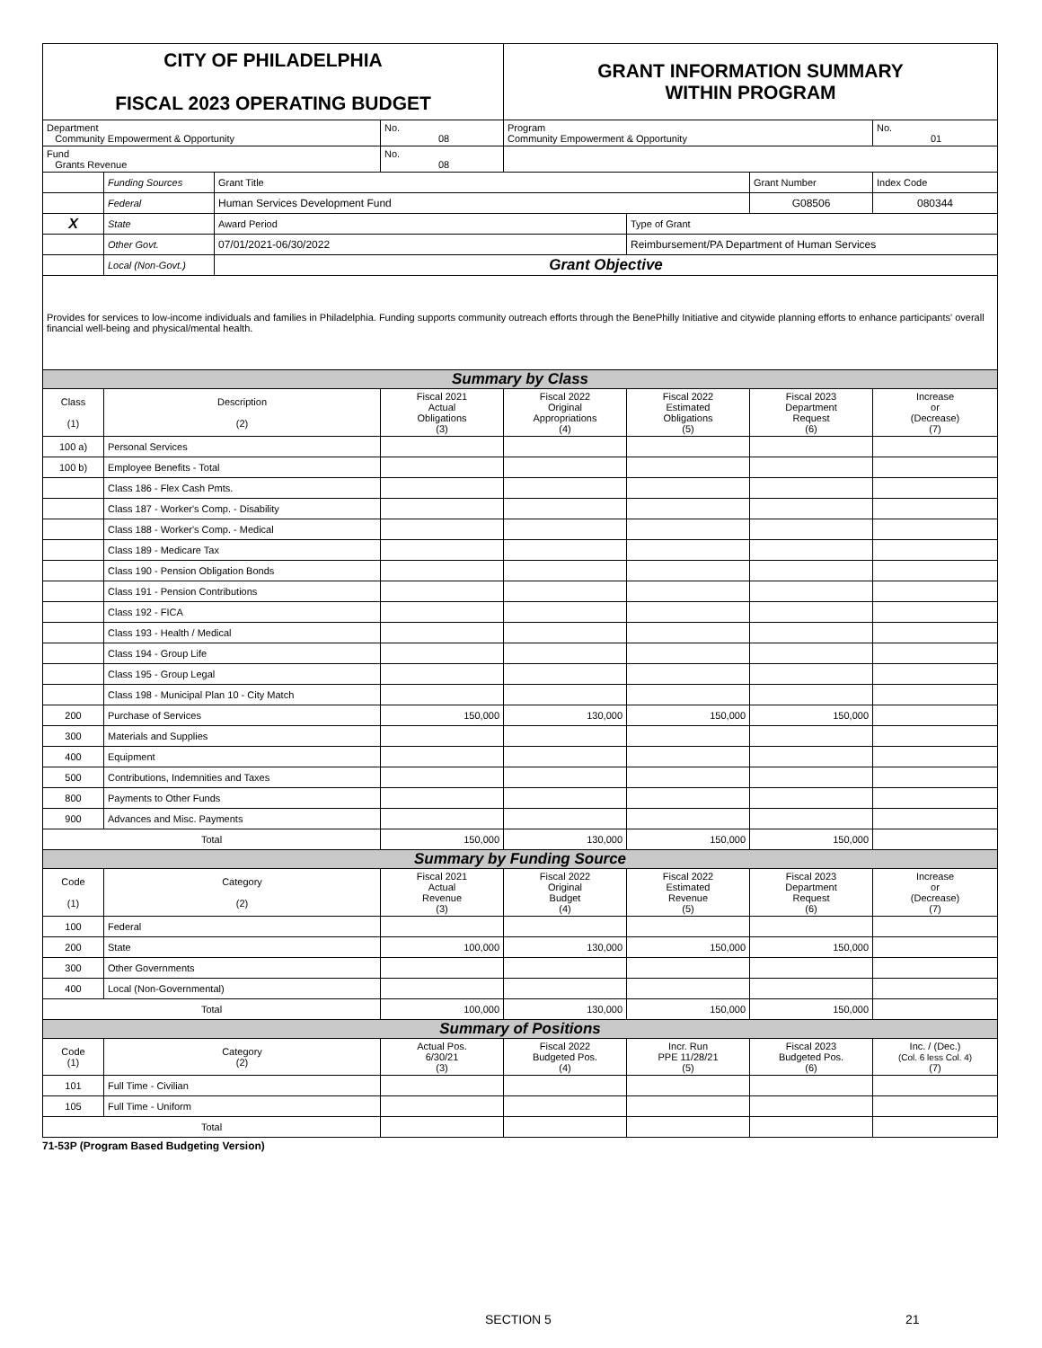| CITY OF PHILADELPHIA FISCAL 2023 OPERATING BUDGET | | | | GRANT INFORMATION SUMMARY WITHIN PROGRAM | | | |
| Department Community Empowerment & Opportunity | | | No. 08 | Program Community Empowerment & Opportunity | | | No. 01 |
| Fund Grants Revenue | | | No. 08 | | | | |
| | Funding Sources | Grant Title | | | | Grant Number | Index Code |
| | Federal | Human Services Development Fund | | | | G08506 | 080344 |
| X | State | Award Period | | | Type of Grant | | |
| | Other Govt. | 07/01/2021-06/30/2022 | | | Reimbursement/PA Department of Human Services | | |
| | Local (Non-Govt.) | Grant Objective | | | | | |
| Provides for services to low-income individuals and families in Philadelphia. Funding supports community outreach efforts through the BenePhilly Initiative and citywide planning efforts to enhance participants' overall financial well-being and physical/mental health. | | | | | | | |
| Summary by Class | | | | | | | |
| Class (1) | Description (2) | | Fiscal 2021 Actual Obligations (3) | Fiscal 2022 Original Appropriations (4) | Fiscal 2022 Estimated Obligations (5) | Fiscal 2023 Department Request (6) | Increase or (Decrease) (7) |
| 100 a) | Personal Services | | | | | | |
| 100 b) | Employee Benefits - Total | | | | | | |
| | Class 186 - Flex Cash Pmts. | | | | | | |
| | Class 187 - Worker's Comp. - Disability | | | | | | |
| | Class 188 - Worker's Comp. - Medical | | | | | | |
| | Class 189 - Medicare Tax | | | | | | |
| | Class 190 - Pension Obligation Bonds | | | | | | |
| | Class 191 - Pension Contributions | | | | | | |
| | Class 192 - FICA | | | | | | |
| | Class 193 - Health / Medical | | | | | | |
| | Class 194 - Group Life | | | | | | |
| | Class 195 - Group Legal | | | | | | |
| | Class 198 - Municipal Plan 10 - City Match | | | | | | |
| 200 | Purchase of Services | | 150,000 | 130,000 | 150,000 | 150,000 | |
| 300 | Materials and Supplies | | | | | | |
| 400 | Equipment | | | | | | |
| 500 | Contributions, Indemnities and Taxes | | | | | | |
| 800 | Payments to Other Funds | | | | | | |
| 900 | Advances and Misc. Payments | | | | | | |
| Total | | | 150,000 | 130,000 | 150,000 | 150,000 | |
| Summary by Funding Source | | | | | | | |
| Code (1) | Category (2) | | Fiscal 2021 Actual Revenue (3) | Fiscal 2022 Original Budget (4) | Fiscal 2022 Estimated Revenue (5) | Fiscal 2023 Department Request (6) | Increase or (Decrease) (7) |
| 100 | Federal | | | | | | |
| 200 | State | | 100,000 | 130,000 | 150,000 | 150,000 | |
| 300 | Other Governments | | | | | | |
| 400 | Local (Non-Governmental) | | | | | | |
| Total | | | 100,000 | 130,000 | 150,000 | 150,000 | |
| Summary of Positions | | | | | | | |
| Code (1) | Category (2) | | Actual Pos. 6/30/21 (3) | Fiscal 2022 Budgeted Pos. (4) | Incr. Run PPE 11/28/21 (5) | Fiscal 2023 Budgeted Pos. (6) | Inc. / (Dec.) (Col. 6 less Col. 4) (7) |
| 101 | Full Time - Civilian | | | | | | |
| 105 | Full Time - Uniform | | | | | | |
| Total | | | | | | | |
71-53P (Program Based Budgeting Version)
SECTION 5 21